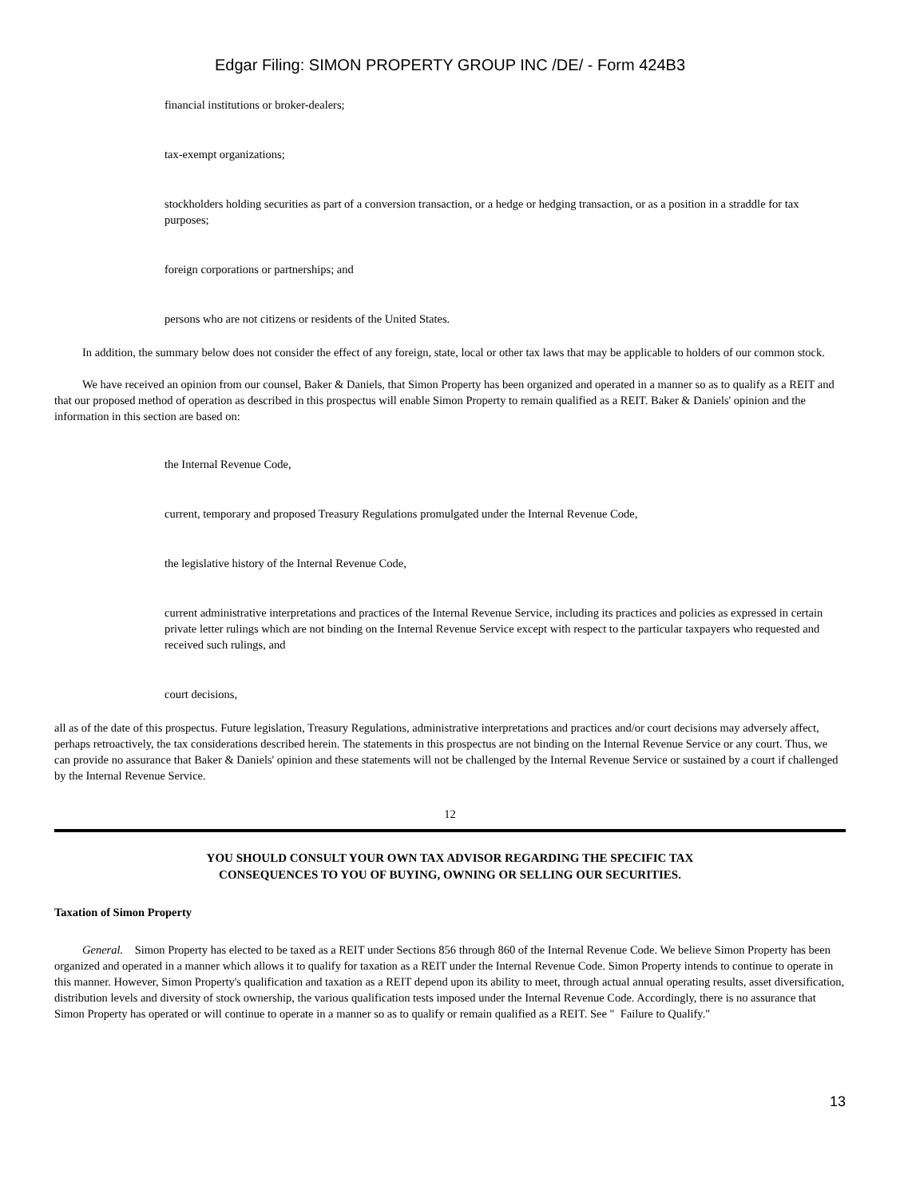Edgar Filing: SIMON PROPERTY GROUP INC /DE/ - Form 424B3
financial institutions or broker-dealers;
tax-exempt organizations;
stockholders holding securities as part of a conversion transaction, or a hedge or hedging transaction, or as a position in a straddle for tax purposes;
foreign corporations or partnerships; and
persons who are not citizens or residents of the United States.
In addition, the summary below does not consider the effect of any foreign, state, local or other tax laws that may be applicable to holders of our common stock.
We have received an opinion from our counsel, Baker & Daniels, that Simon Property has been organized and operated in a manner so as to qualify as a REIT and that our proposed method of operation as described in this prospectus will enable Simon Property to remain qualified as a REIT. Baker & Daniels' opinion and the information in this section are based on:
the Internal Revenue Code,
current, temporary and proposed Treasury Regulations promulgated under the Internal Revenue Code,
the legislative history of the Internal Revenue Code,
current administrative interpretations and practices of the Internal Revenue Service, including its practices and policies as expressed in certain private letter rulings which are not binding on the Internal Revenue Service except with respect to the particular taxpayers who requested and received such rulings, and
court decisions,
all as of the date of this prospectus. Future legislation, Treasury Regulations, administrative interpretations and practices and/or court decisions may adversely affect, perhaps retroactively, the tax considerations described herein. The statements in this prospectus are not binding on the Internal Revenue Service or any court. Thus, we can provide no assurance that Baker & Daniels' opinion and these statements will not be challenged by the Internal Revenue Service or sustained by a court if challenged by the Internal Revenue Service.
12
YOU SHOULD CONSULT YOUR OWN TAX ADVISOR REGARDING THE SPECIFIC TAX
CONSEQUENCES TO YOU OF BUYING, OWNING OR SELLING OUR SECURITIES.
Taxation of Simon Property
General. Simon Property has elected to be taxed as a REIT under Sections 856 through 860 of the Internal Revenue Code. We believe Simon Property has been organized and operated in a manner which allows it to qualify for taxation as a REIT under the Internal Revenue Code. Simon Property intends to continue to operate in this manner. However, Simon Property's qualification and taxation as a REIT depend upon its ability to meet, through actual annual operating results, asset diversification, distribution levels and diversity of stock ownership, the various qualification tests imposed under the Internal Revenue Code. Accordingly, there is no assurance that Simon Property has operated or will continue to operate in a manner so as to qualify or remain qualified as a REIT. See " Failure to Qualify."
13